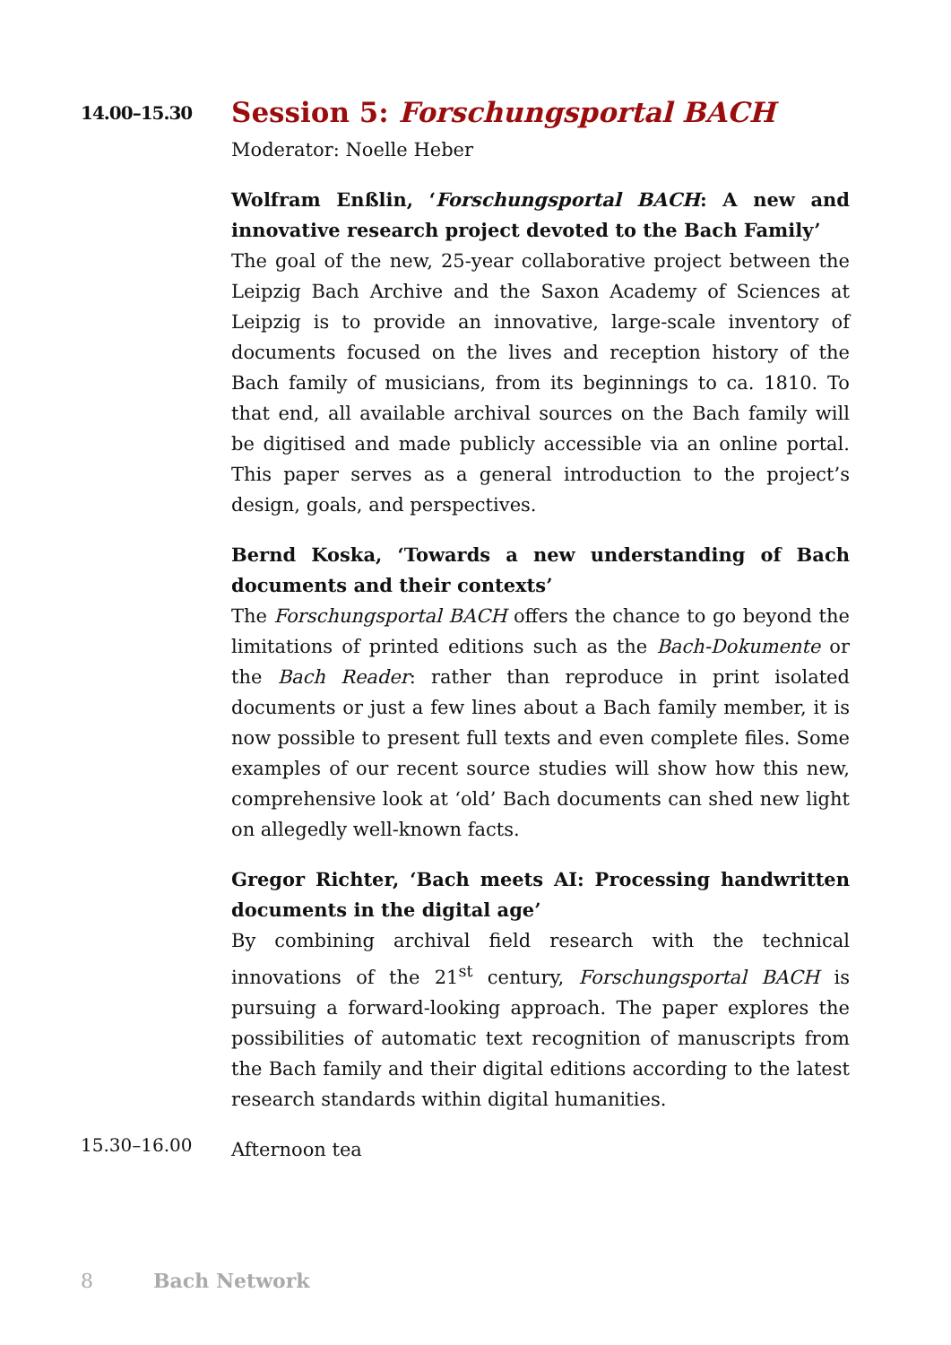14.00–15.30
Session 5: Forschungsportal BACH
Moderator: Noelle Heber
Wolfram Enßlin, ‘Forschungsportal BACH: A new and innovative research project devoted to the Bach Family’
The goal of the new, 25-year collaborative project between the Leipzig Bach Archive and the Saxon Academy of Sciences at Leipzig is to provide an innovative, large-scale inventory of documents focused on the lives and reception history of the Bach family of musicians, from its beginnings to ca. 1810. To that end, all available archival sources on the Bach family will be digitised and made publicly accessible via an online portal. This paper serves as a general introduction to the project’s design, goals, and perspectives.
Bernd Koska, ‘Towards a new understanding of Bach documents and their contexts’
The Forschungsportal BACH offers the chance to go beyond the limitations of printed editions such as the Bach-Dokumente or the Bach Reader: rather than reproduce in print isolated documents or just a few lines about a Bach family member, it is now possible to present full texts and even complete files. Some examples of our recent source studies will show how this new, comprehensive look at ‘old’ Bach documents can shed new light on allegedly well-known facts.
Gregor Richter, ‘Bach meets AI: Processing handwritten documents in the digital age’
By combining archival field research with the technical innovations of the 21<sup>st</sup> century, Forschungsportal BACH is pursuing a forward-looking approach. The paper explores the possibilities of automatic text recognition of manuscripts from the Bach family and their digital editions according to the latest research standards within digital humanities.
15.30–16.00
Afternoon tea
8 Bach Network